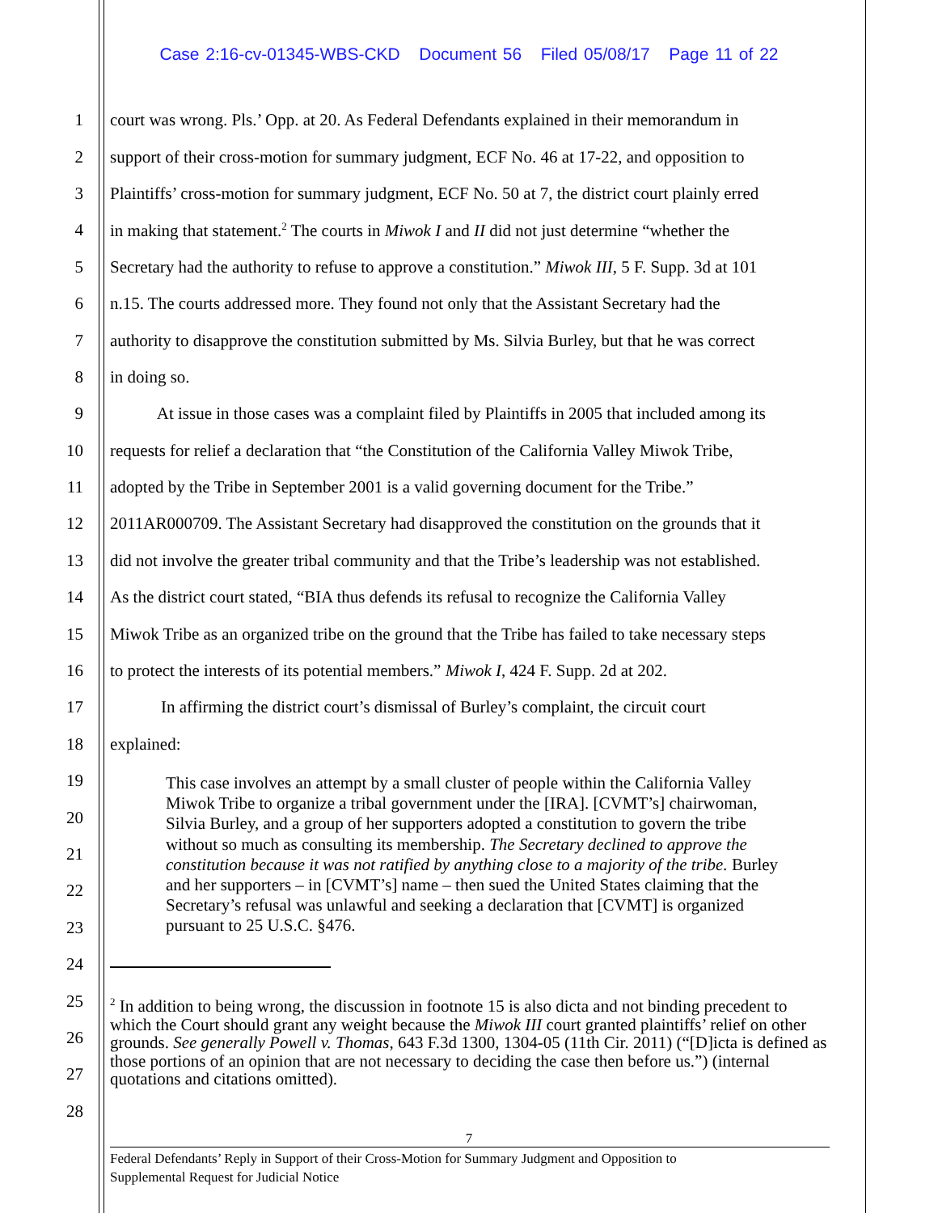Case 2:16-cv-01345-WBS-CKD Document 56 Filed 05/08/17 Page 11 of 22
1 court was wrong. Pls.’ Opp. at 20. As Federal Defendants explained in their memorandum in
2 support of their cross-motion for summary judgment, ECF No. 46 at 17-22, and opposition to
3 Plaintiffs’ cross-motion for summary judgment, ECF No. 50 at 7, the district court plainly erred
4 in making that statement.<sup>2</sup> The courts in Miwok I and II did not just determine “whether the
5 Secretary had the authority to refuse to approve a constitution.” Miwok III, 5 F. Supp. 3d at 101
6 n.15. The courts addressed more. They found not only that the Assistant Secretary had the
7 authority to disapprove the constitution submitted by Ms. Silvia Burley, but that he was correct
8 in doing so.
9 At issue in those cases was a complaint filed by Plaintiffs in 2005 that included among its
10 requests for relief a declaration that “the Constitution of the California Valley Miwok Tribe,
11 adopted by the Tribe in September 2001 is a valid governing document for the Tribe.”
12 2011AR000709. The Assistant Secretary had disapproved the constitution on the grounds that it
13 did not involve the greater tribal community and that the Tribe’s leadership was not established.
14 As the district court stated, “BIA thus defends its refusal to recognize the California Valley
15 Miwok Tribe as an organized tribe on the ground that the Tribe has failed to take necessary steps
16 to protect the interests of its potential members.” Miwok I, 424 F. Supp. 2d at 202.
17 In affirming the district court’s dismissal of Burley’s complaint, the circuit court
18 explained:
19
20
21
22
23
24
25
26
27
28
This case involves an attempt by a small cluster of people within the California Valley Miwok Tribe to organize a tribal government under the [IRA]. [CVMT’s] chairwoman, Silvia Burley, and a group of her supporters adopted a constitution to govern the tribe without so much as consulting its membership. The Secretary declined to approve the constitution because it was not ratified by anything close to a majority of the tribe. Burley and her supporters – in [CVMT’s] name – then sued the United States claiming that the Secretary’s refusal was unlawful and seeking a declaration that [CVMT] is organized pursuant to 25 U.S.C. §476.
<sup>2</sup> In addition to being wrong, the discussion in footnote 15 is also dicta and not binding precedent to which the Court should grant any weight because the Miwok III court granted plaintiffs’ relief on other grounds. See generally Powell v. Thomas, 643 F.3d 1300, 1304-05 (11th Cir. 2011) (“[D]icta is defined as those portions of an opinion that are not necessary to deciding the case then before us.”) (internal quotations and citations omitted).
7
Federal Defendants’ Reply in Support of their Cross-Motion for Summary Judgment and Opposition to
Supplemental Request for Judicial Notice